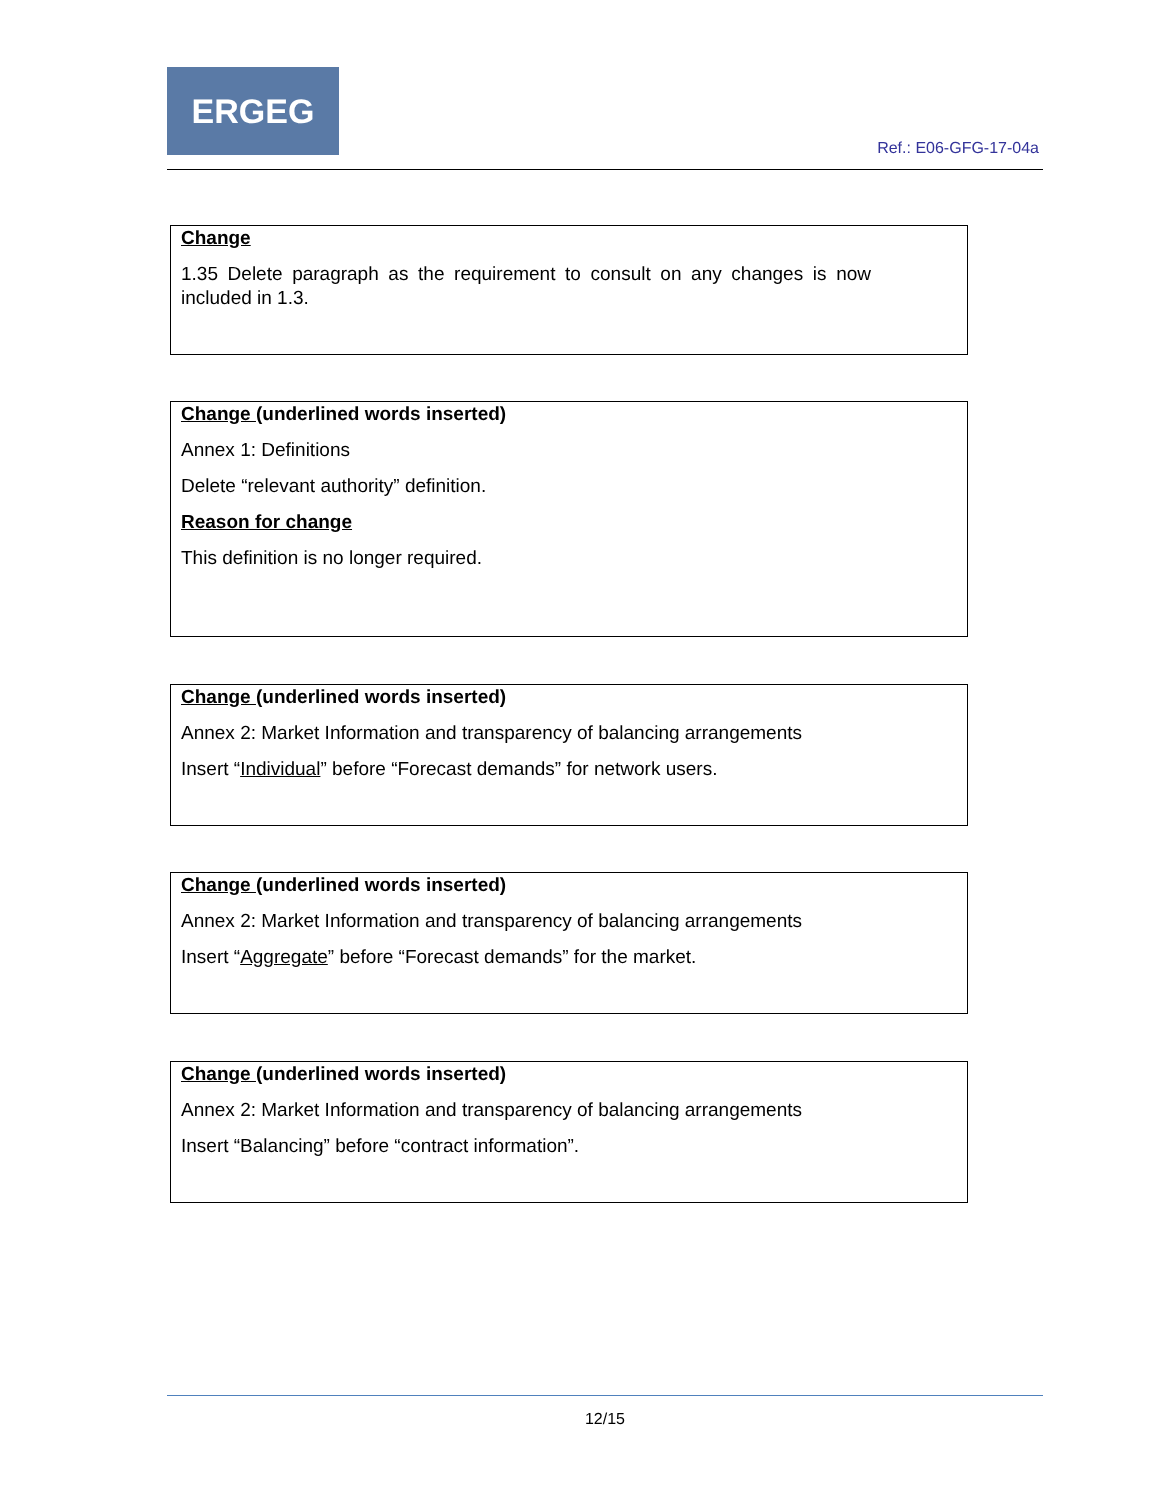ERGEG
Ref.: E06-GFG-17-04a
Change
1.35 Delete paragraph as the requirement to consult on any changes is now included in 1.3.
Change (underlined words inserted)
Annex 1: Definitions
Delete “relevant authority” definition.
Reason for change
This definition is no longer required.
Change (underlined words inserted)
Annex 2: Market Information and transparency of balancing arrangements
Insert “Individual” before “Forecast demands” for network users.
Change (underlined words inserted)
Annex 2: Market Information and transparency of balancing arrangements
Insert “Aggregate” before “Forecast demands” for the market.
Change (underlined words inserted)
Annex 2: Market Information and transparency of balancing arrangements
Insert “Balancing” before “contract information”.
12/15